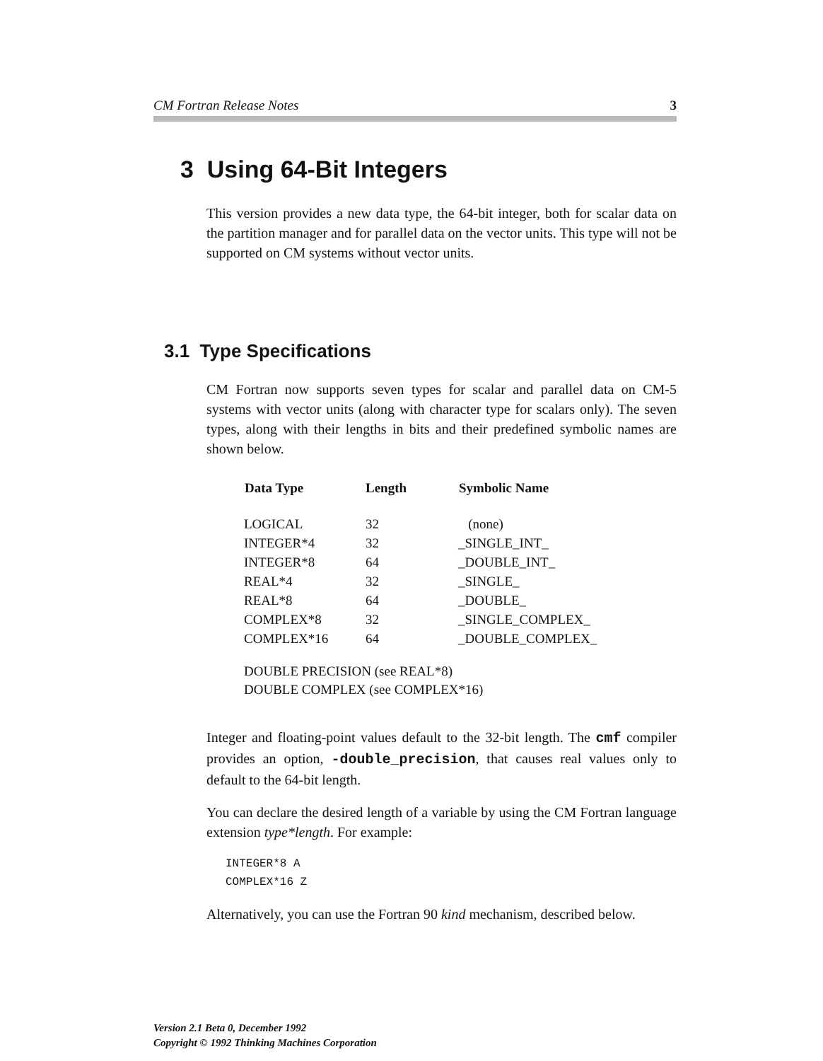CM Fortran Release Notes 3
3 Using 64-Bit Integers
This version provides a new data type, the 64-bit integer, both for scalar data on the partition manager and for parallel data on the vector units. This type will not be supported on CM systems without vector units.
3.1 Type Specifications
CM Fortran now supports seven types for scalar and parallel data on CM-5 systems with vector units (along with character type for scalars only). The seven types, along with their lengths in bits and their predefined symbolic names are shown below.
| Data Type | Length | Symbolic Name |
| --- | --- | --- |
| LOGICAL | 32 | (none) |
| INTEGER*4 | 32 | _SINGLE_INT_ |
| INTEGER*8 | 64 | _DOUBLE_INT_ |
| REAL*4 | 32 | _SINGLE_ |
| REAL*8 | 64 | _DOUBLE_ |
| COMPLEX*8 | 32 | _SINGLE_COMPLEX_ |
| COMPLEX*16 | 64 | _DOUBLE_COMPLEX_ |
DOUBLE PRECISION (see REAL*8)
DOUBLE COMPLEX (see COMPLEX*16)
Integer and floating-point values default to the 32-bit length. The cmf compiler provides an option, -double_precision, that causes real values only to default to the 64-bit length.
You can declare the desired length of a variable by using the CM Fortran language extension type*length. For example:
INTEGER*8 A
COMPLEX*16 Z
Alternatively, you can use the Fortran 90 kind mechanism, described below.
Version 2.1 Beta 0, December 1992
Copyright © 1992 Thinking Machines Corporation